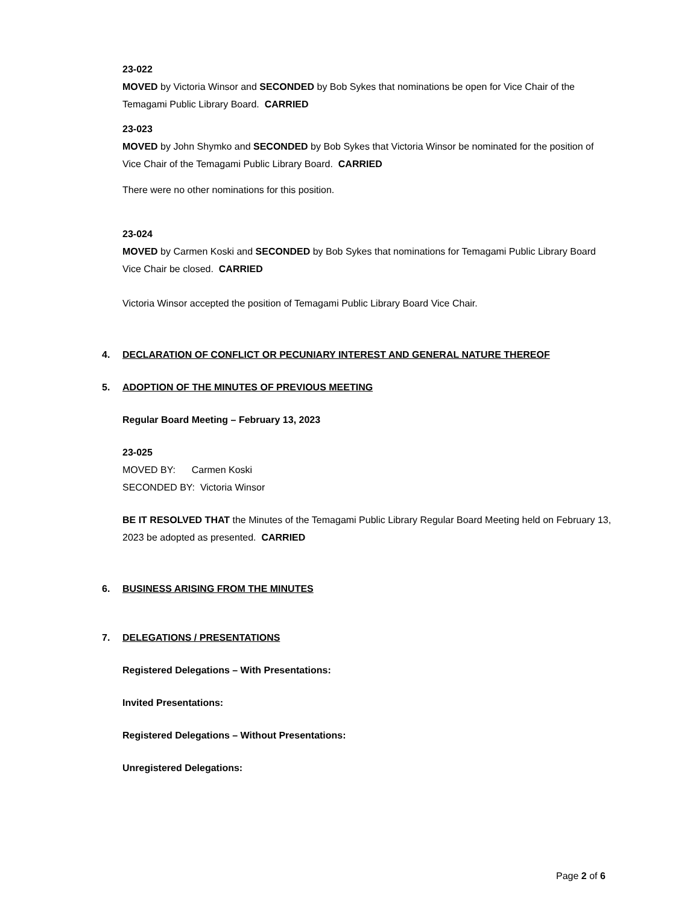23-022
MOVED by Victoria Winsor and SECONDED by Bob Sykes that nominations be open for Vice Chair of the Temagami Public Library Board. CARRIED
23-023
MOVED by John Shymko and SECONDED by Bob Sykes that Victoria Winsor be nominated for the position of Vice Chair of the Temagami Public Library Board. CARRIED
There were no other nominations for this position.
23-024
MOVED by Carmen Koski and SECONDED by Bob Sykes that nominations for Temagami Public Library Board Vice Chair be closed. CARRIED
Victoria Winsor accepted the position of Temagami Public Library Board Vice Chair.
4. DECLARATION OF CONFLICT OR PECUNIARY INTEREST AND GENERAL NATURE THEREOF
5. ADOPTION OF THE MINUTES OF PREVIOUS MEETING
Regular Board Meeting – February 13, 2023
23-025
MOVED BY: Carmen Koski
SECONDED BY: Victoria Winsor
BE IT RESOLVED THAT the Minutes of the Temagami Public Library Regular Board Meeting held on February 13, 2023 be adopted as presented. CARRIED
6. BUSINESS ARISING FROM THE MINUTES
7. DELEGATIONS / PRESENTATIONS
Registered Delegations – With Presentations:
Invited Presentations:
Registered Delegations – Without Presentations:
Unregistered Delegations:
Page 2 of 6